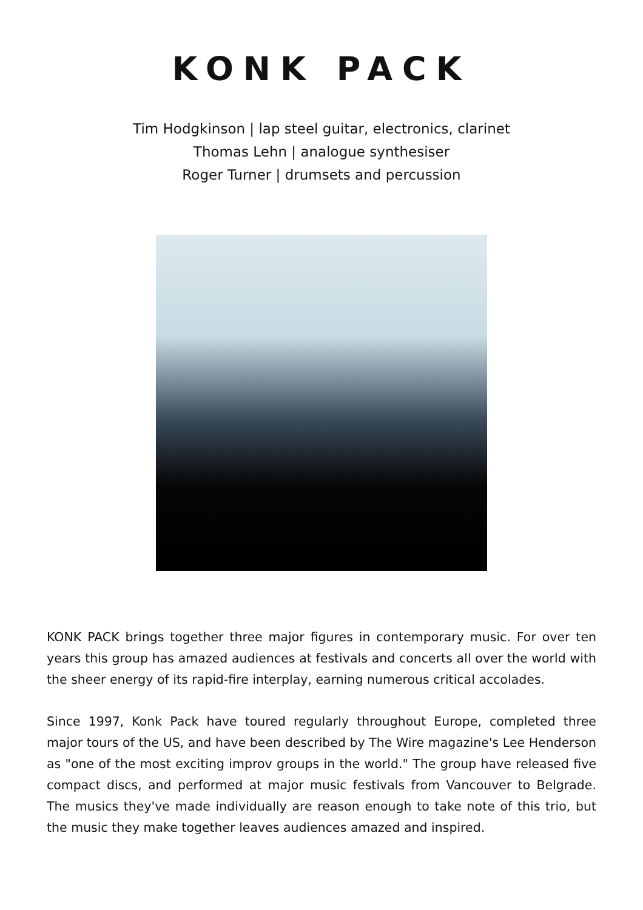KONK PACK
Tim Hodgkinson | lap steel guitar, electronics, clarinet
Thomas Lehn | analogue synthesiser
Roger Turner | drumsets and percussion
KONK PACK brings together three major figures in contemporary music. For over ten years this group has amazed audiences at festivals and concerts all over the world with the sheer energy of its rapid-fire interplay, earning numerous critical accolades.
Since 1997, Konk Pack have toured regularly throughout Europe, completed three major tours of the US, and have been described by The Wire magazine's Lee Henderson as "one of the most exciting improv groups in the world." The group have released five compact discs, and performed at major music festivals from Vancouver to Belgrade. The musics they've made individually are reason enough to take note of this trio, but the music they make together leaves audiences amazed and inspired.